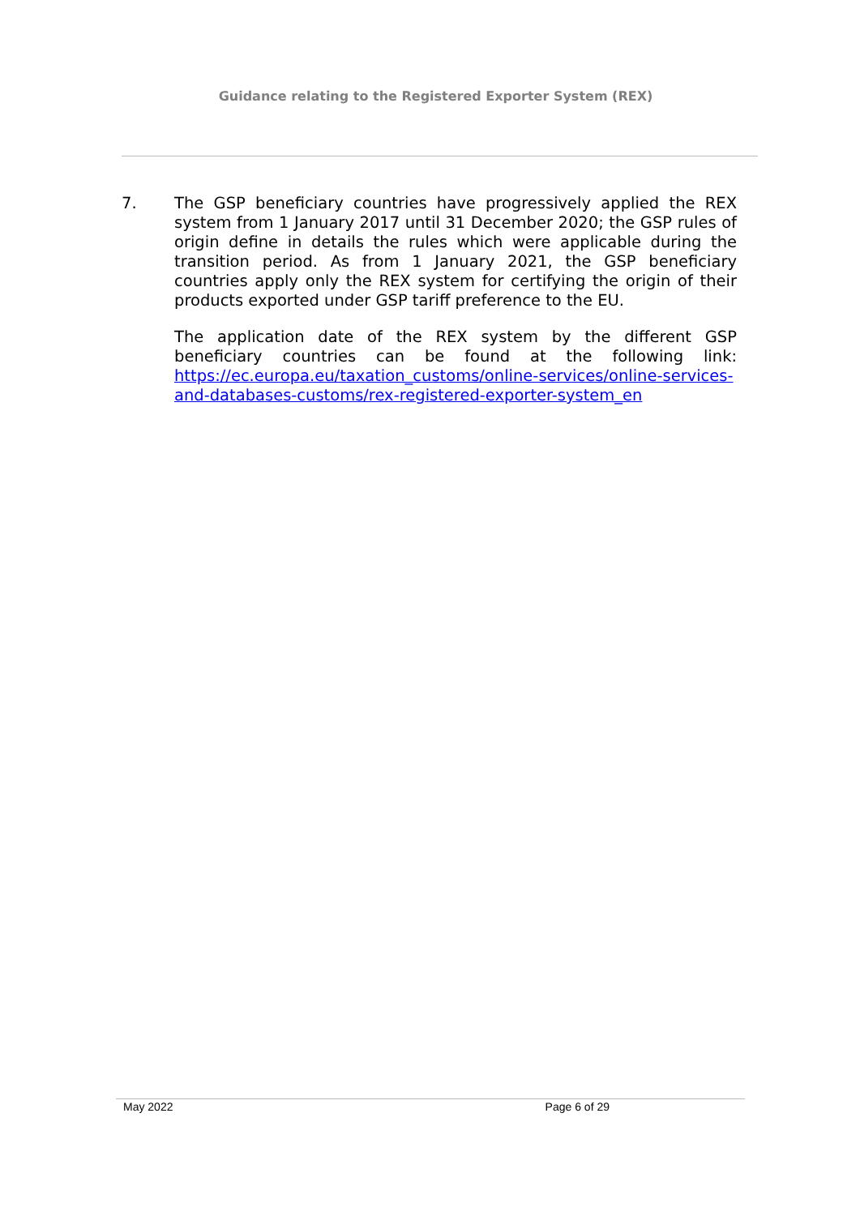Guidance relating to the Registered Exporter System (REX)
7. The GSP beneficiary countries have progressively applied the REX system from 1 January 2017 until 31 December 2020; the GSP rules of origin define in details the rules which were applicable during the transition period. As from 1 January 2021, the GSP beneficiary countries apply only the REX system for certifying the origin of their products exported under GSP tariff preference to the EU.
The application date of the REX system by the different GSP beneficiary countries can be found at the following link: https://ec.europa.eu/taxation_customs/online-services/online-services-and-databases-customs/rex-registered-exporter-system_en
May 2022 Page 6 of 29